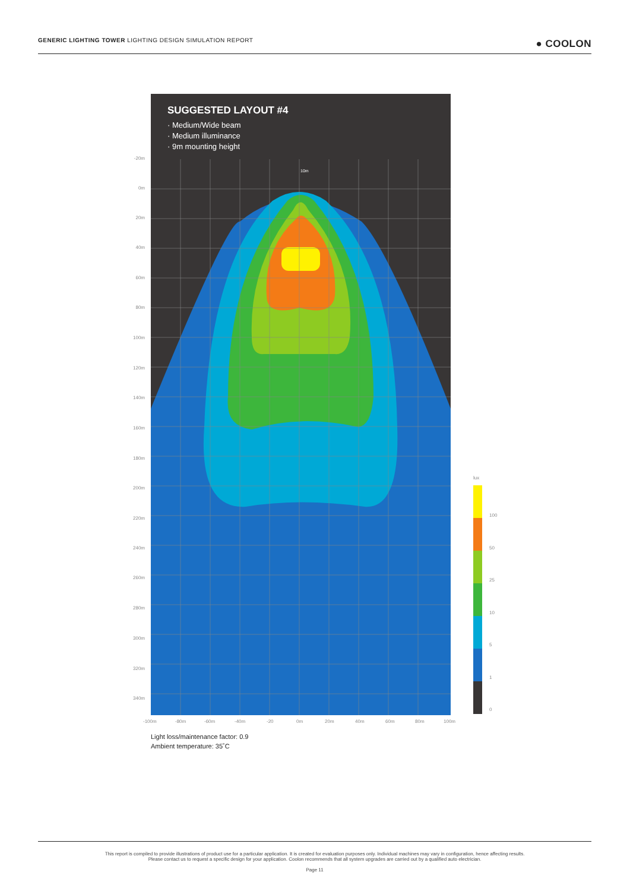GENERIC LIGHTING TOWER LIGHTING DESIGN SIMULATION REPORT ● COOLON
SUGGESTED LAYOUT #4
· Medium/Wide beam
· Medium illuminance
· 9m mounting height
10m
-20m
0m
20m
40m
60m
80m
100m
120m
140m
160m
180m
200m
220m
240m
260m
280m
300m
320m
340m
-100m -80m -60m -40m -20 0m 20m 40m 60m 80m 100m
lux
100
50
25
10
5
1
0
Light loss/maintenance factor: 0.9
Ambient temperature: 35˚C
This report is compiled to provide illustrations of product use for a particular application. It is created for evaluation purposes only. Individual machines may vary in configuration, hence affecting results.
Please contact us to request a specific design for your application. Coolon recommends that all system upgrades are carried out by a qualified auto electrician.
Page 11